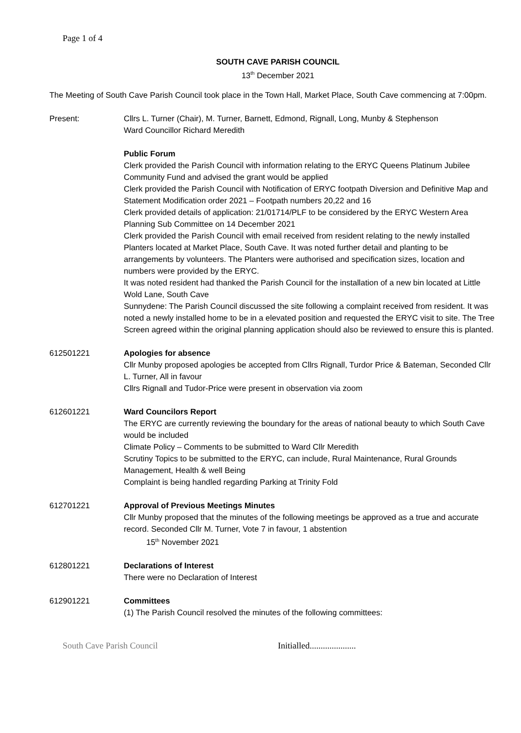Page 1 of 4
SOUTH CAVE PARISH COUNCIL
13<sup>th</sup> December 2021
The Meeting of South Cave Parish Council took place in the Town Hall, Market Place, South Cave commencing at 7:00pm.
Present: Cllrs L. Turner (Chair), M. Turner, Barnett, Edmond, Rignall, Long, Munby & Stephenson
Ward Councillor Richard Meredith
Public Forum
Clerk provided the Parish Council with information relating to the ERYC Queens Platinum Jubilee Community Fund and advised the grant would be applied
Clerk provided the Parish Council with Notification of ERYC footpath Diversion and Definitive Map and Statement Modification order 2021 – Footpath numbers 20,22 and 16
Clerk provided details of application: 21/01714/PLF to be considered by the ERYC Western Area Planning Sub Committee on 14 December 2021
Clerk provided the Parish Council with email received from resident relating to the newly installed Planters located at Market Place, South Cave. It was noted further detail and planting to be arrangements by volunteers. The Planters were authorised and specification sizes, location and numbers were provided by the ERYC.
It was noted resident had thanked the Parish Council for the installation of a new bin located at Little Wold Lane, South Cave
Sunnydene: The Parish Council discussed the site following a complaint received from resident. It was noted a newly installed home to be in a elevated position and requested the ERYC visit to site. The Tree Screen agreed within the original planning application should also be reviewed to ensure this is planted.
612501221 Apologies for absence
Cllr Munby proposed apologies be accepted from Cllrs Rignall, Turdor Price & Bateman, Seconded Cllr L. Turner, All in favour
Cllrs Rignall and Tudor-Price were present in observation via zoom
612601221 Ward Councilors Report
The ERYC are currently reviewing the boundary for the areas of national beauty to which South Cave would be included
Climate Policy – Comments to be submitted to Ward Cllr Meredith
Scrutiny Topics to be submitted to the ERYC, can include, Rural Maintenance, Rural Grounds Management, Health & well Being
Complaint is being handled regarding Parking at Trinity Fold
612701221 Approval of Previous Meetings Minutes
Cllr Munby proposed that the minutes of the following meetings be approved as a true and accurate record. Seconded Cllr M. Turner, Vote 7 in favour, 1 abstention
15<sup>th</sup> November 2021
612801221 Declarations of Interest
There were no Declaration of Interest
612901221 Committees
(1) The Parish Council resolved the minutes of the following committees:
South Cave Parish Council Initialled.....................